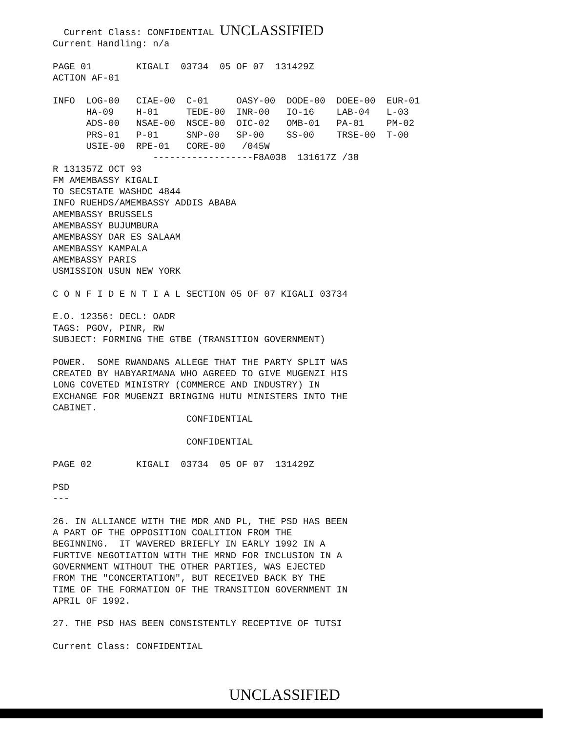Current Class: CONFIDENTIAL UNCLASSIFIED
Current Handling: n/a

PAGE 01        KIGALI  03734  05 OF 07  131429Z
ACTION AF-01

INFO  LOG-00   CIAE-00  C-01     OASY-00  DODE-00  DOEE-00  EUR-01
      HA-09    H-01     TEDE-00  INR-00   IO-16    LAB-04   L-03
      ADS-00   NSAE-00  NSCE-00  OIC-02   OMB-01   PA-01    PM-02
      PRS-01   P-01     SNP-00   SP-00    SS-00    TRSE-00  T-00
      USIE-00  RPE-01   CORE-00   /045W
                  ------------------F8A038  131617Z /38
R 131357Z OCT 93
FM AMEMBASSY KIGALI
TO SECSTATE WASHDC 4844
INFO RUEHDS/AMEMBASSY ADDIS ABABA
AMEMBASSY BRUSSELS
AMEMBASSY BUJUMBURA
AMEMBASSY DAR ES SALAAM
AMEMBASSY KAMPALA
AMEMBASSY PARIS
USMISSION USUN NEW YORK

C O N F I D E N T I A L SECTION 05 OF 07 KIGALI 03734

E.O. 12356: DECL: OADR
TAGS: PGOV, PINR, RW
SUBJECT: FORMING THE GTBE (TRANSITION GOVERNMENT)

POWER.  SOME RWANDANS ALLEGE THAT THE PARTY SPLIT WAS
CREATED BY HABYARIMANA WHO AGREED TO GIVE MUGENZI HIS
LONG COVETED MINISTRY (COMMERCE AND INDUSTRY) IN
EXCHANGE FOR MUGENZI BRINGING HUTU MINISTERS INTO THE
CABINET.
                        CONFIDENTIAL

                        CONFIDENTIAL

PAGE 02        KIGALI  03734  05 OF 07  131429Z

PSD
---

26. IN ALLIANCE WITH THE MDR AND PL, THE PSD HAS BEEN
A PART OF THE OPPOSITION COALITION FROM THE
BEGINNING.  IT WAVERED BRIEFLY IN EARLY 1992 IN A
FURTIVE NEGOTIATION WITH THE MRND FOR INCLUSION IN A
GOVERNMENT WITHOUT THE OTHER PARTIES, WAS EJECTED
FROM THE "CONCERTATION", BUT RECEIVED BACK BY THE
TIME OF THE FORMATION OF THE TRANSITION GOVERNMENT IN
APRIL OF 1992.

27. THE PSD HAS BEEN CONSISTENTLY RECEPTIVE OF TUTSI

Current Class: CONFIDENTIAL
UNCLASSIFIED